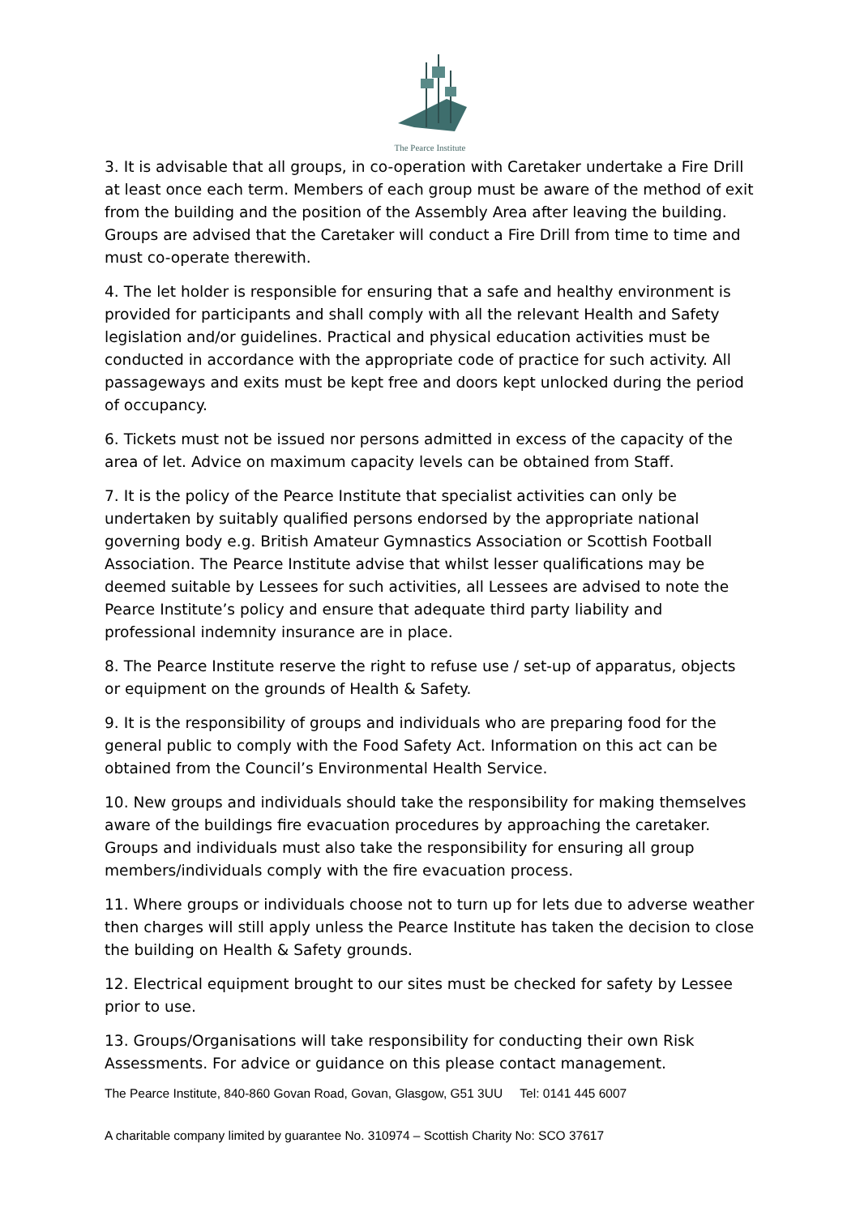The Pearce Institute
3. It is advisable that all groups, in co-operation with Caretaker undertake a Fire Drill at least once each term. Members of each group must be aware of the method of exit from the building and the position of the Assembly Area after leaving the building. Groups are advised that the Caretaker will conduct a Fire Drill from time to time and must co-operate therewith.
4. The let holder is responsible for ensuring that a safe and healthy environment is provided for participants and shall comply with all the relevant Health and Safety legislation and/or guidelines. Practical and physical education activities must be conducted in accordance with the appropriate code of practice for such activity. All passageways and exits must be kept free and doors kept unlocked during the period of occupancy.
6. Tickets must not be issued nor persons admitted in excess of the capacity of the area of let. Advice on maximum capacity levels can be obtained from Staff.
7. It is the policy of the Pearce Institute that specialist activities can only be undertaken by suitably qualified persons endorsed by the appropriate national governing body e.g. British Amateur Gymnastics Association or Scottish Football Association. The Pearce Institute advise that whilst lesser qualifications may be deemed suitable by Lessees for such activities, all Lessees are advised to note the Pearce Institute’s policy and ensure that adequate third party liability and professional indemnity insurance are in place.
8. The Pearce Institute reserve the right to refuse use / set-up of apparatus, objects or equipment on the grounds of Health & Safety.
9. It is the responsibility of groups and individuals who are preparing food for the general public to comply with the Food Safety Act. Information on this act can be obtained from the Council’s Environmental Health Service.
10. New groups and individuals should take the responsibility for making themselves aware of the buildings fire evacuation procedures by approaching the caretaker. Groups and individuals must also take the responsibility for ensuring all group members/individuals comply with the fire evacuation process.
11. Where groups or individuals choose not to turn up for lets due to adverse weather then charges will still apply unless the Pearce Institute has taken the decision to close the building on Health & Safety grounds.
12. Electrical equipment brought to our sites must be checked for safety by Lessee prior to use.
13. Groups/Organisations will take responsibility for conducting their own Risk Assessments. For advice or guidance on this please contact management.
The Pearce Institute, 840-860 Govan Road, Govan, Glasgow, G51 3UU Tel: 0141 445 6007
A charitable company limited by guarantee No. 310974 – Scottish Charity No: SCO 37617